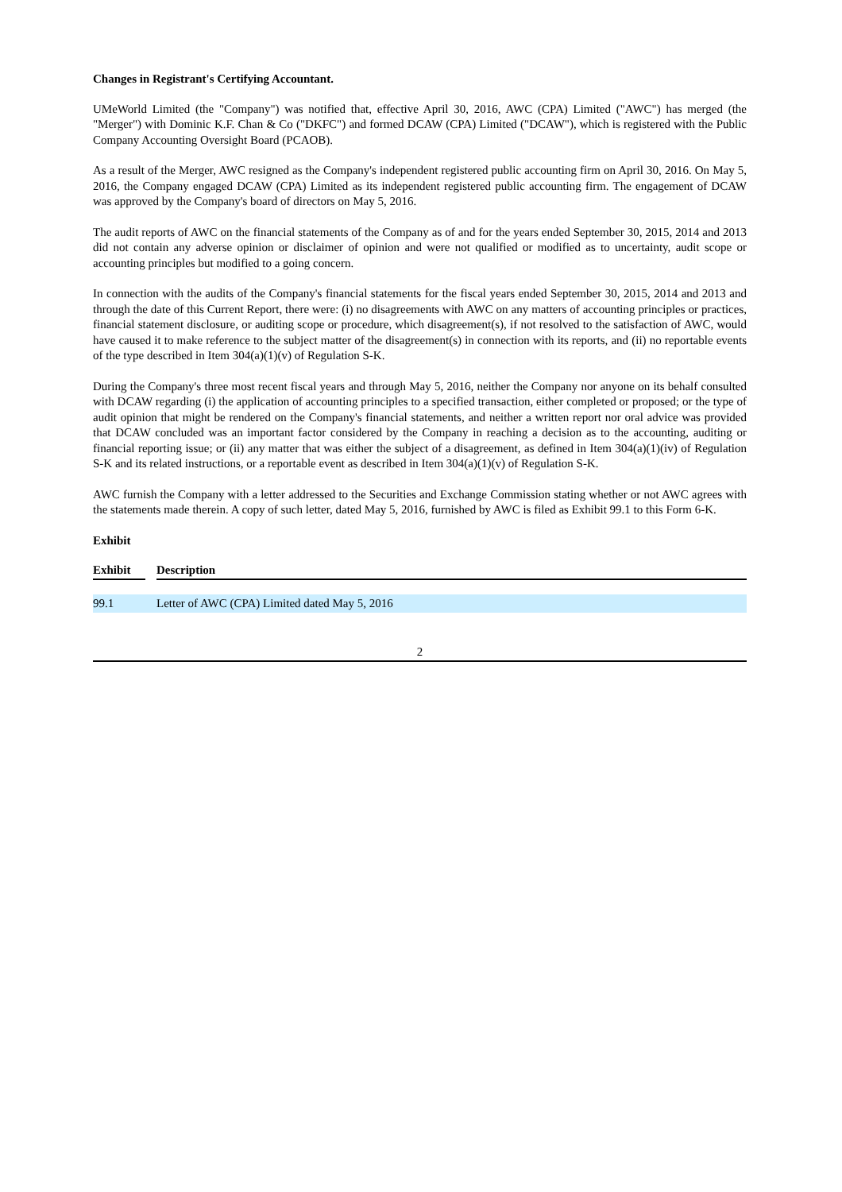Changes in Registrant's Certifying Accountant.
UMeWorld Limited (the "Company") was notified that, effective April 30, 2016, AWC (CPA) Limited ("AWC") has merged (the "Merger") with Dominic K.F. Chan & Co ("DKFC") and formed DCAW (CPA) Limited ("DCAW"), which is registered with the Public Company Accounting Oversight Board (PCAOB).
As a result of the Merger, AWC resigned as the Company's independent registered public accounting firm on April 30, 2016. On May 5, 2016, the Company engaged DCAW (CPA) Limited as its independent registered public accounting firm. The engagement of DCAW was approved by the Company's board of directors on May 5, 2016.
The audit reports of AWC on the financial statements of the Company as of and for the years ended September 30, 2015, 2014 and 2013 did not contain any adverse opinion or disclaimer of opinion and were not qualified or modified as to uncertainty, audit scope or accounting principles but modified to a going concern.
In connection with the audits of the Company's financial statements for the fiscal years ended September 30, 2015, 2014 and 2013 and through the date of this Current Report, there were: (i) no disagreements with AWC on any matters of accounting principles or practices, financial statement disclosure, or auditing scope or procedure, which disagreement(s), if not resolved to the satisfaction of AWC, would have caused it to make reference to the subject matter of the disagreement(s) in connection with its reports, and (ii) no reportable events of the type described in Item 304(a)(1)(v) of Regulation S-K.
During the Company's three most recent fiscal years and through May 5, 2016, neither the Company nor anyone on its behalf consulted with DCAW regarding (i) the application of accounting principles to a specified transaction, either completed or proposed; or the type of audit opinion that might be rendered on the Company's financial statements, and neither a written report nor oral advice was provided that DCAW concluded was an important factor considered by the Company in reaching a decision as to the accounting, auditing or financial reporting issue; or (ii) any matter that was either the subject of a disagreement, as defined in Item 304(a)(1)(iv) of Regulation S-K and its related instructions, or a reportable event as described in Item 304(a)(1)(v) of Regulation S-K.
AWC furnish the Company with a letter addressed to the Securities and Exchange Commission stating whether or not AWC agrees with the statements made therein. A copy of such letter, dated May 5, 2016, furnished by AWC is filed as Exhibit 99.1 to this Form 6-K.
Exhibit
| Exhibit | | Description |
| --- | --- | --- |
| 99.1 | | Letter of AWC (CPA) Limited dated May 5, 2016 |
2